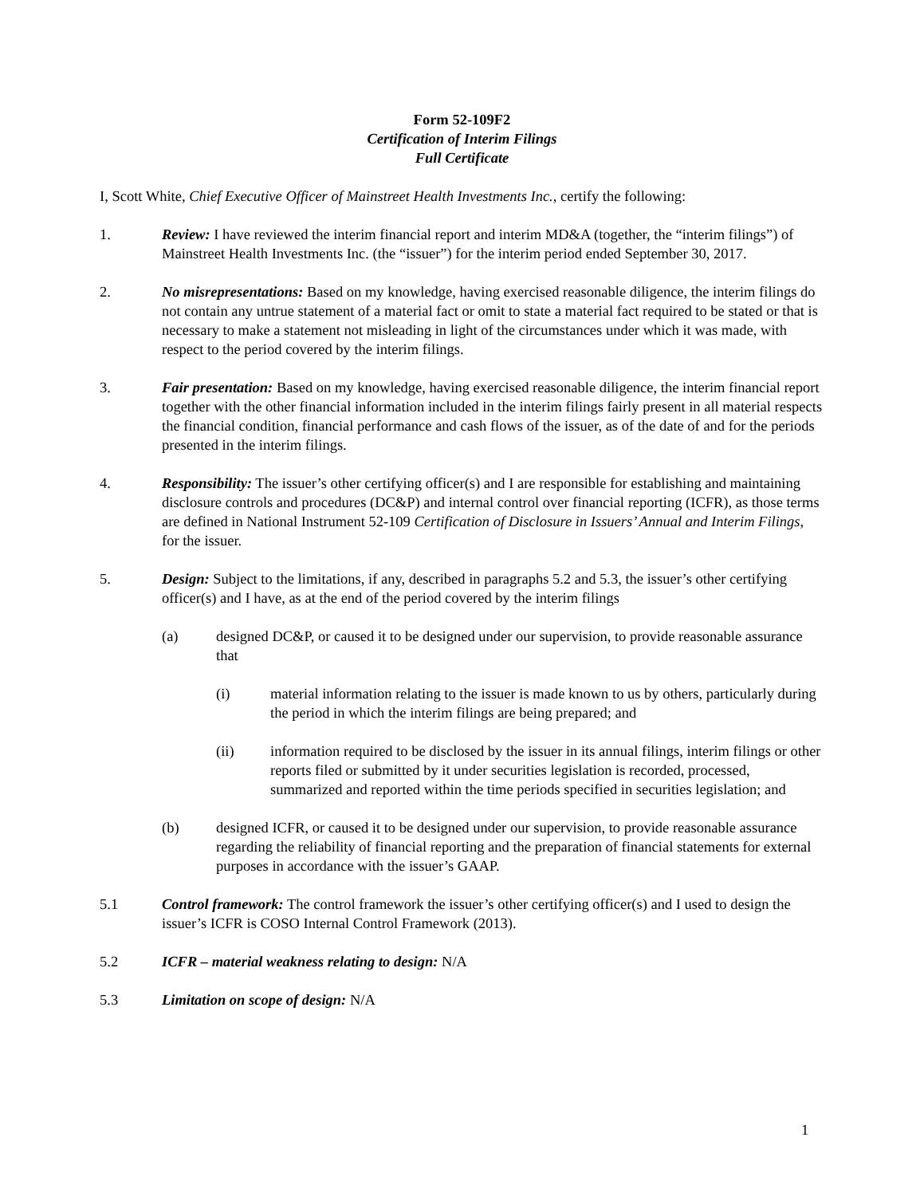Form 52-109F2
Certification of Interim Filings
Full Certificate
I, Scott White, Chief Executive Officer of Mainstreet Health Investments Inc., certify the following:
1. Review: I have reviewed the interim financial report and interim MD&A (together, the “interim filings”) of Mainstreet Health Investments Inc. (the “issuer”) for the interim period ended September 30, 2017.
2. No misrepresentations: Based on my knowledge, having exercised reasonable diligence, the interim filings do not contain any untrue statement of a material fact or omit to state a material fact required to be stated or that is necessary to make a statement not misleading in light of the circumstances under which it was made, with respect to the period covered by the interim filings.
3. Fair presentation: Based on my knowledge, having exercised reasonable diligence, the interim financial report together with the other financial information included in the interim filings fairly present in all material respects the financial condition, financial performance and cash flows of the issuer, as of the date of and for the periods presented in the interim filings.
4. Responsibility: The issuer’s other certifying officer(s) and I are responsible for establishing and maintaining disclosure controls and procedures (DC&P) and internal control over financial reporting (ICFR), as those terms are defined in National Instrument 52-109 Certification of Disclosure in Issuers’ Annual and Interim Filings, for the issuer.
5. Design: Subject to the limitations, if any, described in paragraphs 5.2 and 5.3, the issuer’s other certifying officer(s) and I have, as at the end of the period covered by the interim filings
(a) designed DC&P, or caused it to be designed under our supervision, to provide reasonable assurance that
(i) material information relating to the issuer is made known to us by others, particularly during the period in which the interim filings are being prepared; and
(ii) information required to be disclosed by the issuer in its annual filings, interim filings or other reports filed or submitted by it under securities legislation is recorded, processed, summarized and reported within the time periods specified in securities legislation; and
(b) designed ICFR, or caused it to be designed under our supervision, to provide reasonable assurance regarding the reliability of financial reporting and the preparation of financial statements for external purposes in accordance with the issuer’s GAAP.
5.1 Control framework: The control framework the issuer’s other certifying officer(s) and I used to design the issuer’s ICFR is COSO Internal Control Framework (2013).
5.2 ICFR – material weakness relating to design: N/A
5.3 Limitation on scope of design: N/A
1